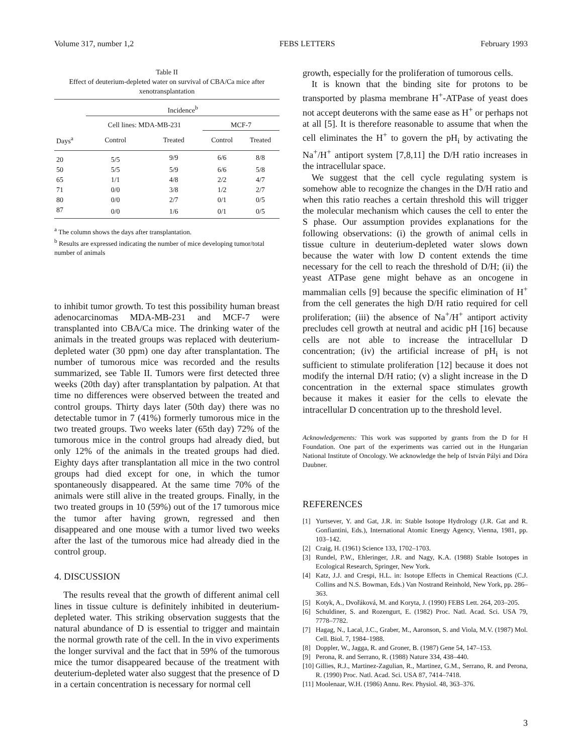Volume 317, number 1,2 FEBS LETTERS February 1993
Table II
Effect of deuterium-depleted water on survival of CBA/Ca mice after xenotransplantation
| | Incidence<sup>b</sup> | | | |
| --- | --- | --- | --- | --- |
| | Cell lines: MDA-MB-231 | | MCF-7 | |
| Days<sup>a</sup> | Control | Treated | Control | Treated |
| 20 | 5/5 | 9/9 | 6/6 | 8/8 |
| 50 | 5/5 | 5/9 | 6/6 | 5/8 |
| 65 | 1/1 | 4/8 | 2/2 | 4/7 |
| 71 | 0/0 | 3/8 | 1/2 | 2/7 |
| 80 | 0/0 | 2/7 | 0/1 | 0/5 |
| 87 | 0/0 | 1/6 | 0/1 | 0/5 |
<sup>a</sup> The column shows the days after transplantation.
<sup>b</sup> Results are expressed indicating the number of mice developing tumor/total number of animals
to inhibit tumor growth. To test this possibility human breast adenocarcinomas MDA-MB-231 and MCF-7 were transplanted into CBA/Ca mice. The drinking water of the animals in the treated groups was replaced with deuterium-depleted water (30 ppm) one day after transplantation. The number of tumorous mice was recorded and the results summarized, see Table II. Tumors were first detected three weeks (20th day) after transplantation by palpation. At that time no differences were observed between the treated and control groups. Thirty days later (50th day) there was no detectable tumor in 7 (41%) formerly tumorous mice in the two treated groups. Two weeks later (65th day) 72% of the tumorous mice in the control groups had already died, but only 12% of the animals in the treated groups had died. Eighty days after transplantation all mice in the two control groups had died except for one, in which the tumor spontaneously disappeared. At the same time 70% of the animals were still alive in the treated groups. Finally, in the two treated groups in 10 (59%) out of the 17 tumorous mice the tumor after having grown, regressed and then disappeared and one mouse with a tumor lived two weeks after the last of the tumorous mice had already died in the control group.
4. DISCUSSION
The results reveal that the growth of different animal cell lines in tissue culture is definitely inhibited in deuterium-depleted water. This striking observation suggests that the natural abundance of D is essential to trigger and maintain the normal growth rate of the cell. In the in vivo experiments the longer survival and the fact that in 59% of the tumorous mice the tumor disappeared because of the treatment with deuterium-depleted water also suggest that the presence of D in a certain concentration is necessary for normal cell
growth, especially for the proliferation of tumorous cells.
It is known that the binding site for protons to be transported by plasma membrane H<sup>+</sup>-ATPase of yeast does not accept deuterons with the same ease as H<sup>+</sup> or perhaps not at all [5]. It is therefore reasonable to assume that when the cell eliminates the H<sup>+</sup> to govern the pH<sub>i</sub> by activating the Na<sup>+</sup>/H<sup>+</sup> antiport system [7,8,11] the D/H ratio increases in the intracellular space.
We suggest that the cell cycle regulating system is somehow able to recognize the changes in the D/H ratio and when this ratio reaches a certain threshold this will trigger the molecular mechanism which causes the cell to enter the S phase. Our assumption provides explanations for the following observations: (i) the growth of animal cells in tissue culture in deuterium-depleted water slows down because the water with low D content extends the time necessary for the cell to reach the threshold of D/H; (ii) the yeast ATPase gene might behave as an oncogene in mammalian cells [9] because the specific elimination of H<sup>+</sup> from the cell generates the high D/H ratio required for cell proliferation; (iii) the absence of Na<sup>+</sup>/H<sup>+</sup> antiport activity precludes cell growth at neutral and acidic pH [16] because cells are not able to increase the intracellular D concentration; (iv) the artificial increase of pH<sub>i</sub> is not sufficient to stimulate proliferation [12] because it does not modify the internal D/H ratio; (v) a slight increase in the D concentration in the external space stimulates growth because it makes it easier for the cells to elevate the intracellular D concentration up to the threshold level.
Acknowledgements: This work was supported by grants from the D for H Foundation. One part of the experiments was carried out in the Hungarian National Institute of Oncology. We acknowledge the help of István Pályi and Dóra Daubner.
REFERENCES
[1] Yurtsever, Y. and Gat, J.R. in: Stable Isotope Hydrology (J.R. Gat and R. Gonfiantini, Eds.), International Atomic Energy Agency, Vienna, 1981, pp. 103–142.
[2] Craig, H. (1961) Science 133, 1702–1703.
[3] Rundel, P.W., Ehleringer, J.R. and Nagy, K.A. (1988) Stable Isotopes in Ecological Research, Springer, New York.
[4] Katz, J.J. and Crespi, H.L. in: Isotope Effects in Chemical Reactions (C.J. Collins and N.S. Bowman, Eds.) Van Nostrand Reinhold, New York, pp. 286–363.
[5] Kotyk, A., Dvořáková, M. and Koryta, J. (1990) FEBS Lett. 264, 203–205.
[6] Schuldiner, S. and Rozengurt, E. (1982) Proc. Natl. Acad. Sci. USA 79, 7778–7782.
[7] Hagag, N., Lacal, J.C., Graber, M., Aaronson, S. and Viola, M.V. (1987) Mol. Cell. Biol. 7, 1984–1988.
[8] Doppler, W., Jagga, R. and Groner, B. (1987) Gene 54, 147–153.
[9] Perona, R. and Serrano, R. (1988) Nature 334, 438–440.
[10] Gillies, R.J., Martinez-Zagulian, R., Martinez, G.M., Serrano, R. and Perona, R. (1990) Proc. Natl. Acad. Sci. USA 87, 7414–7418.
[11] Moolenaar, W.H. (1986) Annu. Rev. Physiol. 48, 363–376.
3